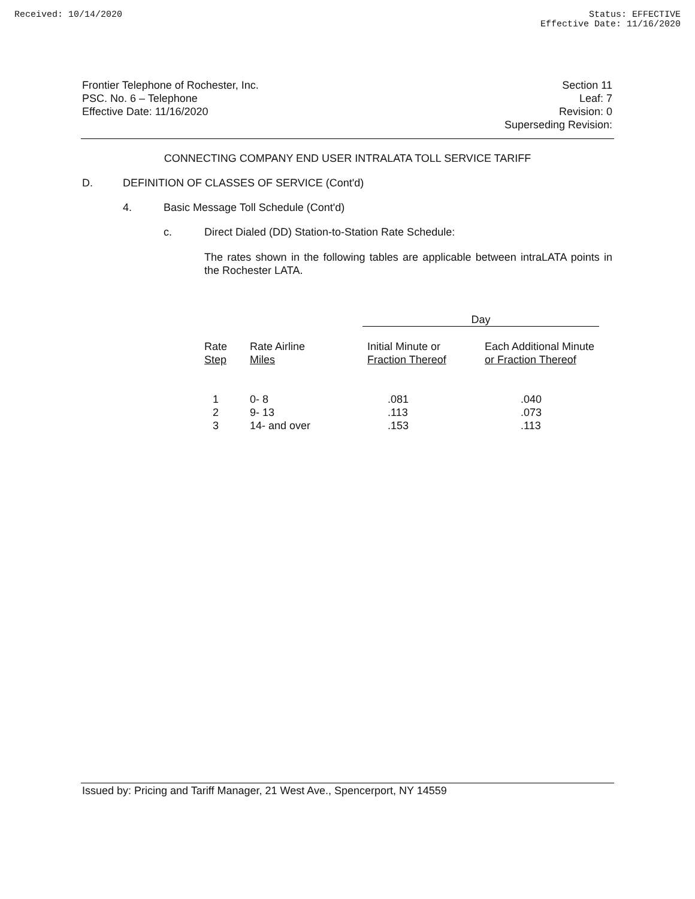Received: 10/14/2020 Status: EFFECTIVE
Effective Date: 11/16/2020
Frontier Telephone of Rochester, Inc.
PSC. No. 6 – Telephone
Effective Date: 11/16/2020
Section 11
Leaf: 7
Revision: 0
Superseding Revision:
CONNECTING COMPANY END USER INTRALATA TOLL SERVICE TARIFF
D. DEFINITION OF CLASSES OF SERVICE (Cont'd)
4. Basic Message Toll Schedule (Cont'd)
c. Direct Dialed (DD) Station-to-Station Rate Schedule:
The rates shown in the following tables are applicable between intraLATA points in the Rochester LATA.
| | | Day | |
| --- | --- | --- | --- |
| Rate Step | Rate Airline Miles | Initial Minute or Fraction Thereof | Each Additional Minute or Fraction Thereof |
| 1 | 0- 8 | .081 | .040 |
| 2 | 9- 13 | .113 | .073 |
| 3 | 14- and over | .153 | .113 |
Issued by: Pricing and Tariff Manager, 21 West Ave., Spencerport, NY 14559